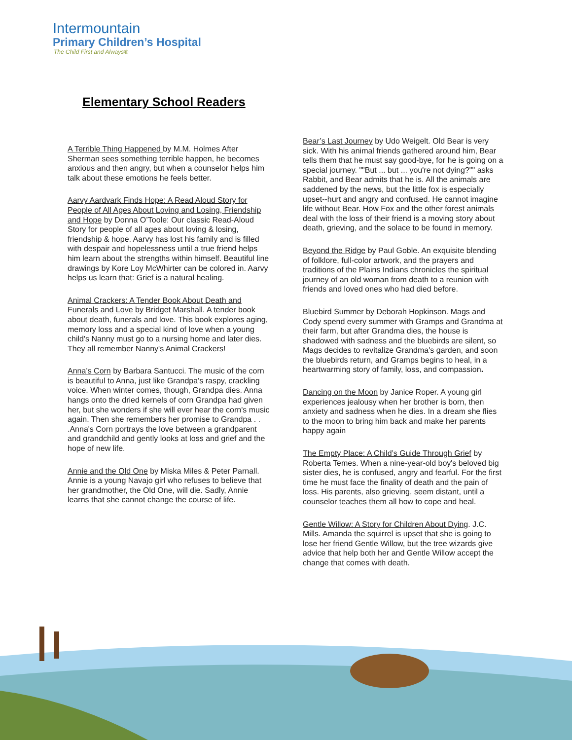Intermountain
Primary Children’s Hospital
The Child First and Always®
Elementary School Readers
A Terrible Thing Happened by M.M. Holmes After Sherman sees something terrible happen, he becomes anxious and then angry, but when a counselor helps him talk about these emotions he feels better.
Aarvy Aardvark Finds Hope: A Read Aloud Story for People of All Ages About Loving and Losing, Friendship and Hope by Donna O’Toole: Our classic Read-Aloud Story for people of all ages about loving & losing, friendship & hope. Aarvy has lost his family and is filled with despair and hopelessness until a true friend helps him learn about the strengths within himself. Beautiful line drawings by Kore Loy McWhirter can be colored in. Aarvy helps us learn that: Grief is a natural healing.
Animal Crackers: A Tender Book About Death and Funerals and Love by Bridget Marshall. A tender book about death, funerals and love. This book explores aging, memory loss and a special kind of love when a young child's Nanny must go to a nursing home and later dies. They all remember Nanny's Animal Crackers!
Anna’s Corn by Barbara Santucci. The music of the corn is beautiful to Anna, just like Grandpa's raspy, crackling voice. When winter comes, though, Grandpa dies. Anna hangs onto the dried kernels of corn Grandpa had given her, but she wonders if she will ever hear the corn's music again. Then she remembers her promise to Grandpa . . .Anna's Corn portrays the love between a grandparent and grandchild and gently looks at loss and grief and the hope of new life.
Annie and the Old One by Miska Miles & Peter Parnall. Annie is a young Navajo girl who refuses to believe that her grandmother, the Old One, will die. Sadly, Annie learns that she cannot change the course of life.
Bear’s Last Journey by Udo Weigelt. Old Bear is very sick. With his animal friends gathered around him, Bear tells them that he must say good-bye, for he is going on a special journey. ""But ... but ... you're not dying?"" asks Rabbit, and Bear admits that he is. All the animals are saddened by the news, but the little fox is especially upset--hurt and angry and confused. He cannot imagine life without Bear. How Fox and the other forest animals deal with the loss of their friend is a moving story about death, grieving, and the solace to be found in memory.
Beyond the Ridge by Paul Goble. An exquisite blending of folklore, full-color artwork, and the prayers and traditions of the Plains Indians chronicles the spiritual journey of an old woman from death to a reunion with friends and loved ones who had died before.
Bluebird Summer by Deborah Hopkinson. Mags and Cody spend every summer with Gramps and Grandma at their farm, but after Grandma dies, the house is shadowed with sadness and the bluebirds are silent, so Mags decides to revitalize Grandma's garden, and soon the bluebirds return, and Gramps begins to heal, in a heartwarming story of family, loss, and compassion.
Dancing on the Moon by Janice Roper. A young girl experiences jealousy when her brother is born, then anxiety and sadness when he dies. In a dream she flies to the moon to bring him back and make her parents happy again
The Empty Place: A Child’s Guide Through Grief by Roberta Temes. When a nine-year-old boy's beloved big sister dies, he is confused, angry and fearful. For the first time he must face the finality of death and the pain of loss. His parents, also grieving, seem distant, until a counselor teaches them all how to cope and heal.
Gentle Willow: A Story for Children About Dying. J.C. Mills. Amanda the squirrel is upset that she is going to lose her friend Gentle Willow, but the tree wizards give advice that help both her and Gentle Willow accept the change that comes with death.